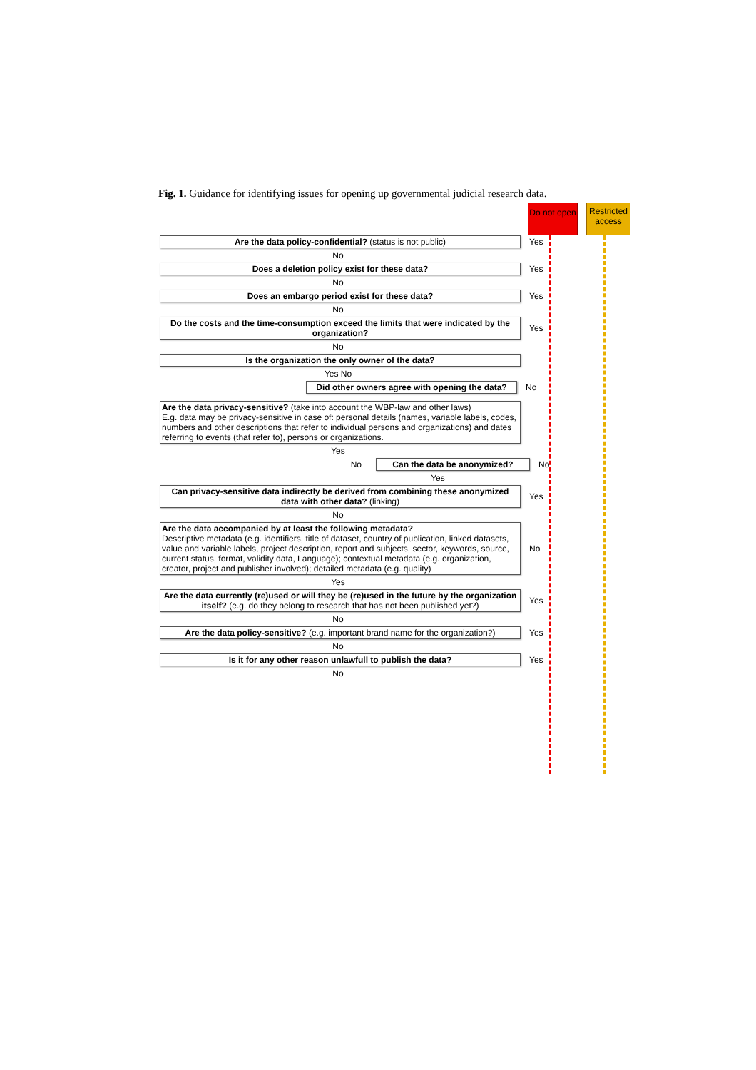Fig. 1. Guidance for identifying issues for opening up governmental judicial research data.
Do not open
Restricted access
Are the data policy-confidential? (status is not public) Yes
No
Does a deletion policy exist for these data? Yes
No
Does an embargo period exist for these data? Yes
No
Do the costs and the time-consumption exceed the limits that were indicated by the organization?
Yes
No
Is the organization the only owner of the data?
Yes No
Did other owners agree with opening the data?
No
Are the data privacy-sensitive? (take into account the WBP-law and other laws)
E.g. data may be privacy-sensitive in case of: personal details (names, variable labels, codes, numbers and other descriptions that refer to individual persons and organizations) and dates referring to events (that refer to), persons or organizations.
Yes
No Can the data be anonymized? No
Yes
Can privacy-sensitive data indirectly be derived from combining these anonymized data with other data? (linking)
Yes
No
Are the data accompanied by at least the following metadata?
Descriptive metadata (e.g. identifiers, title of dataset, country of publication, linked datasets, value and variable labels, project description, report and subjects, sector, keywords, source, current status, format, validity data, Language); contextual metadata (e.g. organization, creator, project and publisher involved); detailed metadata (e.g. quality)
No
Yes
Are the data currently (re)used or will they be (re)used in the future by the organization itself? (e.g. do they belong to research that has not been published yet?)
Yes
No
Are the data policy-sensitive? (e.g. important brand name for the organization?)
Yes
No
Is it for any other reason unlawfull to publish the data? Yes
No